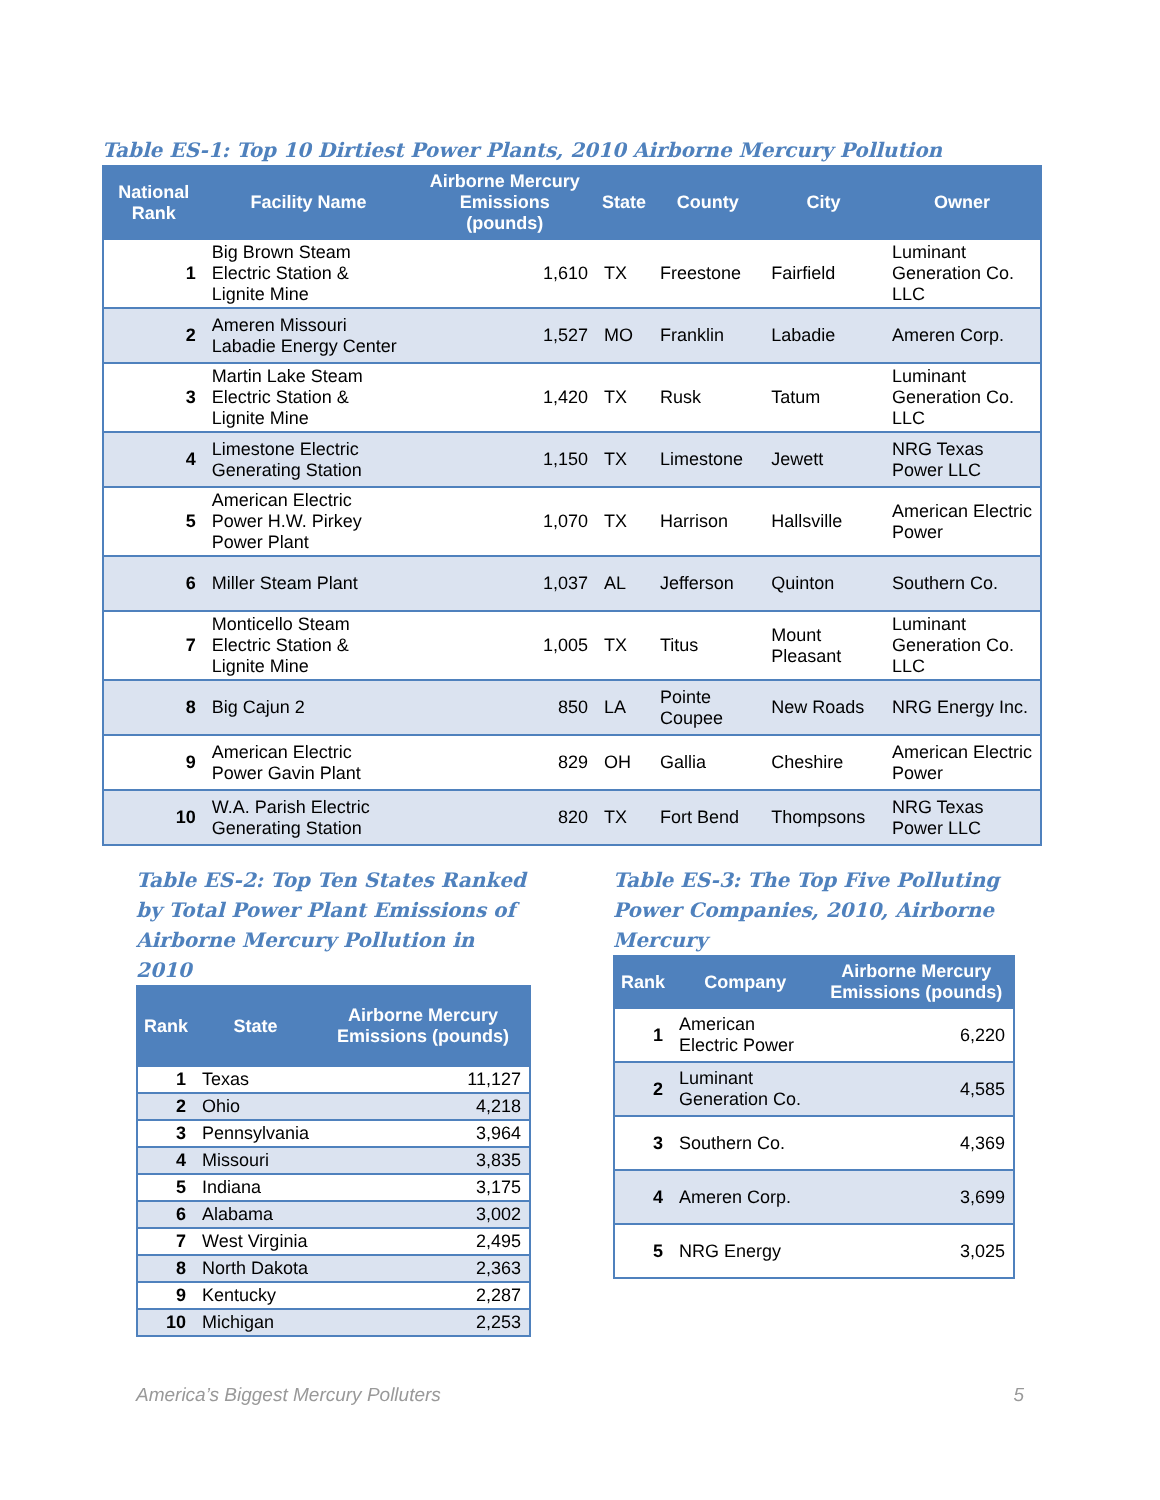Table ES-1: Top 10 Dirtiest Power Plants, 2010 Airborne Mercury Pollution
| National Rank | Facility Name | Airborne Mercury Emissions (pounds) | State | County | City | Owner |
| --- | --- | --- | --- | --- | --- | --- |
| 1 | Big Brown Steam Electric Station & Lignite Mine | 1,610 | TX | Freestone | Fairfield | Luminant Generation Co. LLC |
| 2 | Ameren Missouri Labadie Energy Center | 1,527 | MO | Franklin | Labadie | Ameren Corp. |
| 3 | Martin Lake Steam Electric Station & Lignite Mine | 1,420 | TX | Rusk | Tatum | Luminant Generation Co. LLC |
| 4 | Limestone Electric Generating Station | 1,150 | TX | Limestone | Jewett | NRG Texas Power LLC |
| 5 | American Electric Power H.W. Pirkey Power Plant | 1,070 | TX | Harrison | Hallsville | American Electric Power |
| 6 | Miller Steam Plant | 1,037 | AL | Jefferson | Quinton | Southern Co. |
| 7 | Monticello Steam Electric Station & Lignite Mine | 1,005 | TX | Titus | Mount Pleasant | Luminant Generation Co. LLC |
| 8 | Big Cajun 2 | 850 | LA | Pointe Coupee | New Roads | NRG Energy Inc. |
| 9 | American Electric Power Gavin Plant | 829 | OH | Gallia | Cheshire | American Electric Power |
| 10 | W.A. Parish Electric Generating Station | 820 | TX | Fort Bend | Thompsons | NRG Texas Power LLC |
Table ES-2: Top Ten States Ranked by Total Power Plant Emissions of Airborne Mercury Pollution in 2010
| Rank | State | Airborne Mercury Emissions (pounds) |
| --- | --- | --- |
| 1 | Texas | 11,127 |
| 2 | Ohio | 4,218 |
| 3 | Pennsylvania | 3,964 |
| 4 | Missouri | 3,835 |
| 5 | Indiana | 3,175 |
| 6 | Alabama | 3,002 |
| 7 | West Virginia | 2,495 |
| 8 | North Dakota | 2,363 |
| 9 | Kentucky | 2,287 |
| 10 | Michigan | 2,253 |
Table ES-3: The Top Five Polluting Power Companies, 2010, Airborne Mercury
| Rank | Company | Airborne Mercury Emissions (pounds) |
| --- | --- | --- |
| 1 | American Electric Power | 6,220 |
| 2 | Luminant Generation Co. | 4,585 |
| 3 | Southern Co. | 4,369 |
| 4 | Ameren Corp. | 3,699 |
| 5 | NRG Energy | 3,025 |
America’s Biggest Mercury Polluters 5